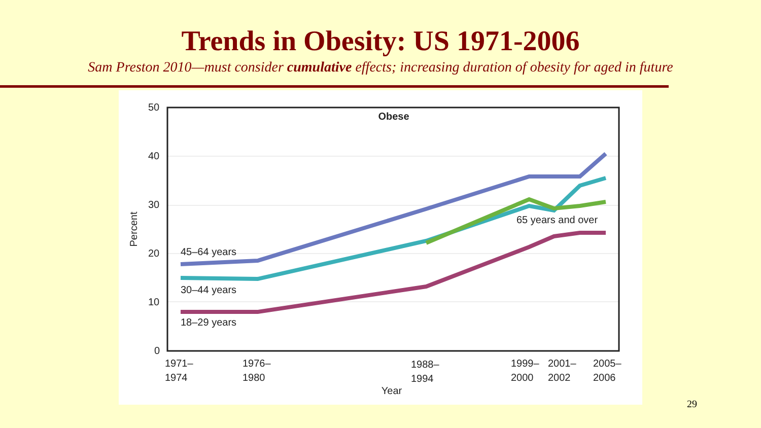Trends in Obesity: US 1971-2006
Sam Preston 2010—must consider cumulative effects; increasing duration of obesity for aged in future
50
40
30
20
10
0
Obese
Percent
45–64 years
30–44 years
18–29 years
65 years and over
1971–
1974
1976–
1980
1988–
1994
1999–
2000
2001–
2002
2005–
2006
Year
29